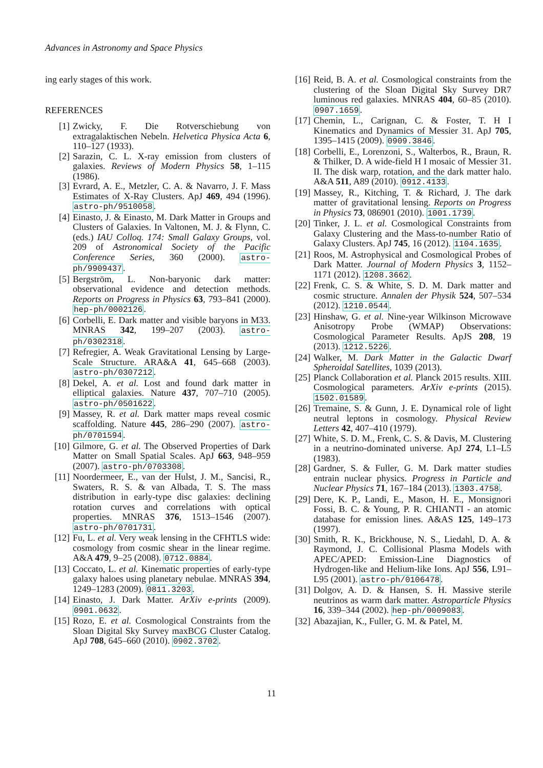Advances in Astronomy and Space Physics
ing early stages of this work.
REFERENCES
[1] Zwicky, F. Die Rotverschiebung von extragalaktischen Nebeln. Helvetica Physica Acta 6, 110–127 (1933).
[2] Sarazin, C. L. X-ray emission from clusters of galaxies. Reviews of Modern Physics 58, 1–115 (1986).
[3] Evrard, A. E., Metzler, C. A. & Navarro, J. F. Mass Estimates of X-Ray Clusters. ApJ 469, 494 (1996). astro-ph/9510058.
[4] Einasto, J. & Einasto, M. Dark Matter in Groups and Clusters of Galaxies. In Valtonen, M. J. & Flynn, C. (eds.) IAU Colloq. 174: Small Galaxy Groups, vol. 209 of Astronomical Society of the Pacific Conference Series, 360 (2000). astro-ph/9909437.
[5] Bergström, L. Non-baryonic dark matter: observational evidence and detection methods. Reports on Progress in Physics 63, 793–841 (2000). hep-ph/0002126.
[6] Corbelli, E. Dark matter and visible baryons in M33. MNRAS 342, 199–207 (2003). astro-ph/0302318.
[7] Refregier, A. Weak Gravitational Lensing by Large-Scale Structure. ARA&A 41, 645–668 (2003). astro-ph/0307212.
[8] Dekel, A. et al. Lost and found dark matter in elliptical galaxies. Nature 437, 707–710 (2005). astro-ph/0501622.
[9] Massey, R. et al. Dark matter maps reveal cosmic scaffolding. Nature 445, 286–290 (2007). astro-ph/0701594.
[10] Gilmore, G. et al. The Observed Properties of Dark Matter on Small Spatial Scales. ApJ 663, 948–959 (2007). astro-ph/0703308.
[11] Noordermeer, E., van der Hulst, J. M., Sancisi, R., Swaters, R. S. & van Albada, T. S. The mass distribution in early-type disc galaxies: declining rotation curves and correlations with optical properties. MNRAS 376, 1513–1546 (2007). astro-ph/0701731.
[12] Fu, L. et al. Very weak lensing in the CFHTLS wide: cosmology from cosmic shear in the linear regime. A&A 479, 9–25 (2008). 0712.0884.
[13] Coccato, L. et al. Kinematic properties of early-type galaxy haloes using planetary nebulae. MNRAS 394, 1249–1283 (2009). 0811.3203.
[14] Einasto, J. Dark Matter. ArXiv e-prints (2009). 0901.0632.
[15] Rozo, E. et al. Cosmological Constraints from the Sloan Digital Sky Survey maxBCG Cluster Catalog. ApJ 708, 645–660 (2010). 0902.3702.
[16] Reid, B. A. et al. Cosmological constraints from the clustering of the Sloan Digital Sky Survey DR7 luminous red galaxies. MNRAS 404, 60–85 (2010). 0907.1659.
[17] Chemin, L., Carignan, C. & Foster, T. H I Kinematics and Dynamics of Messier 31. ApJ 705, 1395–1415 (2009). 0909.3846.
[18] Corbelli, E., Lorenzoni, S., Walterbos, R., Braun, R. & Thilker, D. A wide-field H I mosaic of Messier 31. II. The disk warp, rotation, and the dark matter halo. A&A 511, A89 (2010). 0912.4133.
[19] Massey, R., Kitching, T. & Richard, J. The dark matter of gravitational lensing. Reports on Progress in Physics 73, 086901 (2010). 1001.1739.
[20] Tinker, J. L. et al. Cosmological Constraints from Galaxy Clustering and the Mass-to-number Ratio of Galaxy Clusters. ApJ 745, 16 (2012). 1104.1635.
[21] Roos, M. Astrophysical and Cosmological Probes of Dark Matter. Journal of Modern Physics 3, 1152–1171 (2012). 1208.3662.
[22] Frenk, C. S. & White, S. D. M. Dark matter and cosmic structure. Annalen der Physik 524, 507–534 (2012). 1210.0544.
[23] Hinshaw, G. et al. Nine-year Wilkinson Microwave Anisotropy Probe (WMAP) Observations: Cosmological Parameter Results. ApJS 208, 19 (2013). 1212.5226.
[24] Walker, M. Dark Matter in the Galactic Dwarf Spheroidal Satellites, 1039 (2013).
[25] Planck Collaboration et al. Planck 2015 results. XIII. Cosmological parameters. ArXiv e-prints (2015). 1502.01589.
[26] Tremaine, S. & Gunn, J. E. Dynamical role of light neutral leptons in cosmology. Physical Review Letters 42, 407–410 (1979).
[27] White, S. D. M., Frenk, C. S. & Davis, M. Clustering in a neutrino-dominated universe. ApJ 274, L1–L5 (1983).
[28] Gardner, S. & Fuller, G. M. Dark matter studies entrain nuclear physics. Progress in Particle and Nuclear Physics 71, 167–184 (2013). 1303.4758.
[29] Dere, K. P., Landi, E., Mason, H. E., Monsignori Fossi, B. C. & Young, P. R. CHIANTI - an atomic database for emission lines. A&AS 125, 149–173 (1997).
[30] Smith, R. K., Brickhouse, N. S., Liedahl, D. A. & Raymond, J. C. Collisional Plasma Models with APEC/APED: Emission-Line Diagnostics of Hydrogen-like and Helium-like Ions. ApJ 556, L91–L95 (2001). astro-ph/0106478.
[31] Dolgov, A. D. & Hansen, S. H. Massive sterile neutrinos as warm dark matter. Astroparticle Physics 16, 339–344 (2002). hep-ph/0009083.
[32] Abazajian, K., Fuller, G. M. & Patel, M.
11